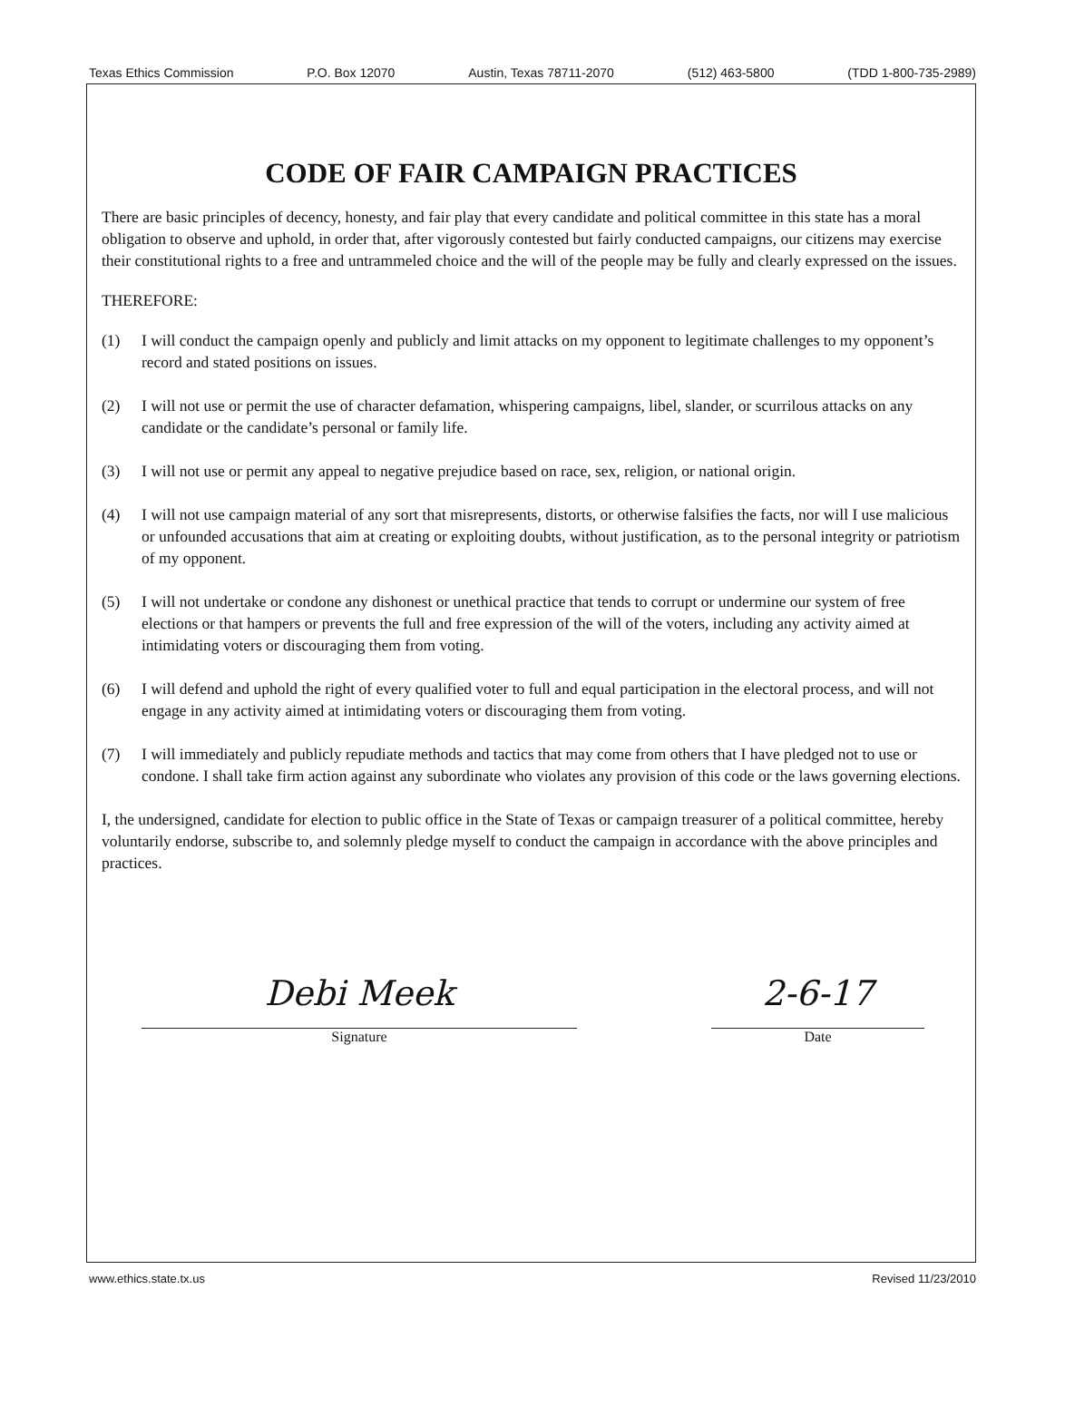Texas Ethics Commission P.O. Box 12070 Austin, Texas 78711-2070 (512) 463-5800 (TDD 1-800-735-2989)
CODE OF FAIR CAMPAIGN PRACTICES
There are basic principles of decency, honesty, and fair play that every candidate and political committee in this state has a moral obligation to observe and uphold, in order that, after vigorously contested but fairly conducted campaigns, our citizens may exercise their constitutional rights to a free and untrammeled choice and the will of the people may be fully and clearly expressed on the issues.
THEREFORE:
(1) I will conduct the campaign openly and publicly and limit attacks on my opponent to legitimate challenges to my opponent’s record and stated positions on issues.
(2) I will not use or permit the use of character defamation, whispering campaigns, libel, slander, or scurrilous attacks on any candidate or the candidate’s personal or family life.
(3) I will not use or permit any appeal to negative prejudice based on race, sex, religion, or national origin.
(4) I will not use campaign material of any sort that misrepresents, distorts, or otherwise falsifies the facts, nor will I use malicious or unfounded accusations that aim at creating or exploiting doubts, without justification, as to the personal integrity or patriotism of my opponent.
(5) I will not undertake or condone any dishonest or unethical practice that tends to corrupt or undermine our system of free elections or that hampers or prevents the full and free expression of the will of the voters, including any activity aimed at intimidating voters or discouraging them from voting.
(6) I will defend and uphold the right of every qualified voter to full and equal participation in the electoral process, and will not engage in any activity aimed at intimidating voters or discouraging them from voting.
(7) I will immediately and publicly repudiate methods and tactics that may come from others that I have pledged not to use or condone. I shall take firm action against any subordinate who violates any provision of this code or the laws governing elections.
I, the undersigned, candidate for election to public office in the State of Texas or campaign treasurer of a political committee, hereby voluntarily endorse, subscribe to, and solemnly pledge myself to conduct the campaign in accordance with the above principles and practices.
Debi Meek
Signature
2-6-17
Date
www.ethics.state.tx.us Revised 11/23/2010